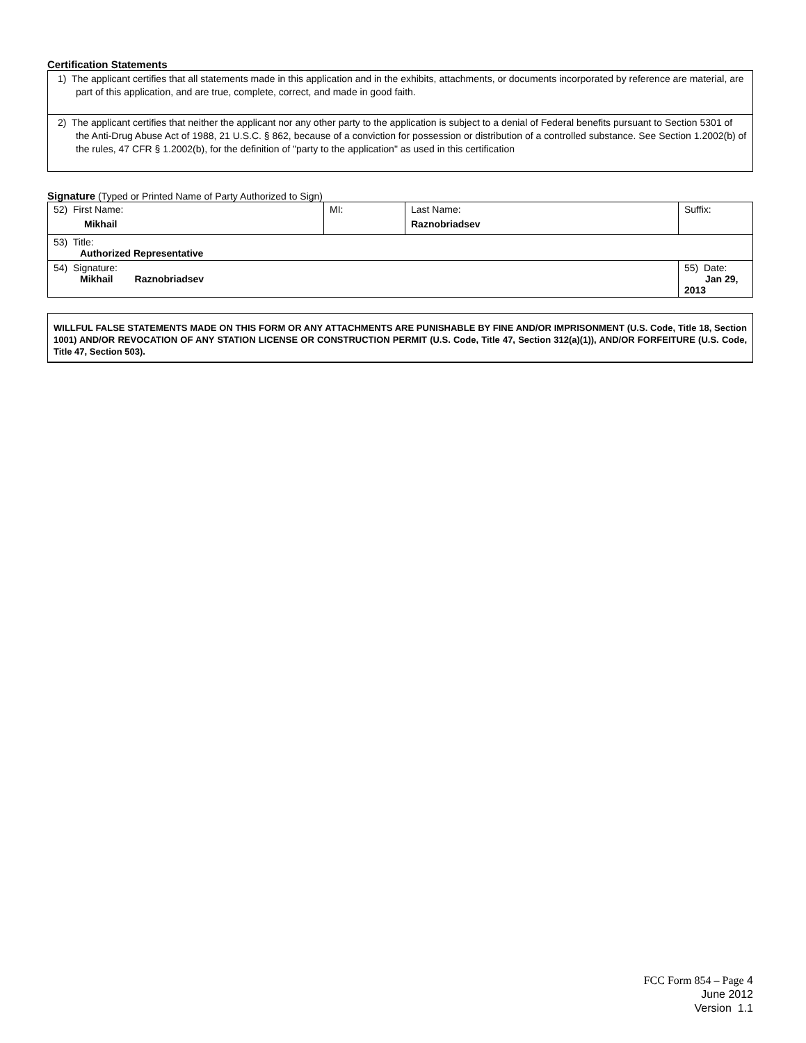Certification Statements
| 1) The applicant certifies that all statements made in this application and in the exhibits, attachments, or documents incorporated by reference are material, are part of this application, and are true, complete, correct, and made in good faith. |
| 2) The applicant certifies that neither the applicant nor any other party to the application is subject to a denial of Federal benefits pursuant to Section 5301 of the Anti-Drug Abuse Act of 1988, 21 U.S.C. § 862, because of a conviction for possession or distribution of a controlled substance. See Section 1.2002(b) of the rules, 47 CFR § 1.2002(b), for the definition of "party to the application" as used in this certification |
Signature (Typed or Printed Name of Party Authorized to Sign)
| 52) First Name: Mikhail | MI: | Last Name: Raznobriadsev | Suffix: |
| 53) Title: Authorized Representative | | | |
| 54) Signature: Mikhail Raznobriadsev | | | 55) Date: Jan 29, 2013 |
WILLFUL FALSE STATEMENTS MADE ON THIS FORM OR ANY ATTACHMENTS ARE PUNISHABLE BY FINE AND/OR IMPRISONMENT (U.S. Code, Title 18, Section 1001) AND/OR REVOCATION OF ANY STATION LICENSE OR CONSTRUCTION PERMIT (U.S. Code, Title 47, Section 312(a)(1)), AND/OR FORFEITURE (U.S. Code, Title 47, Section 503).
FCC Form 854 – Page 4
June 2012
Version 1.1